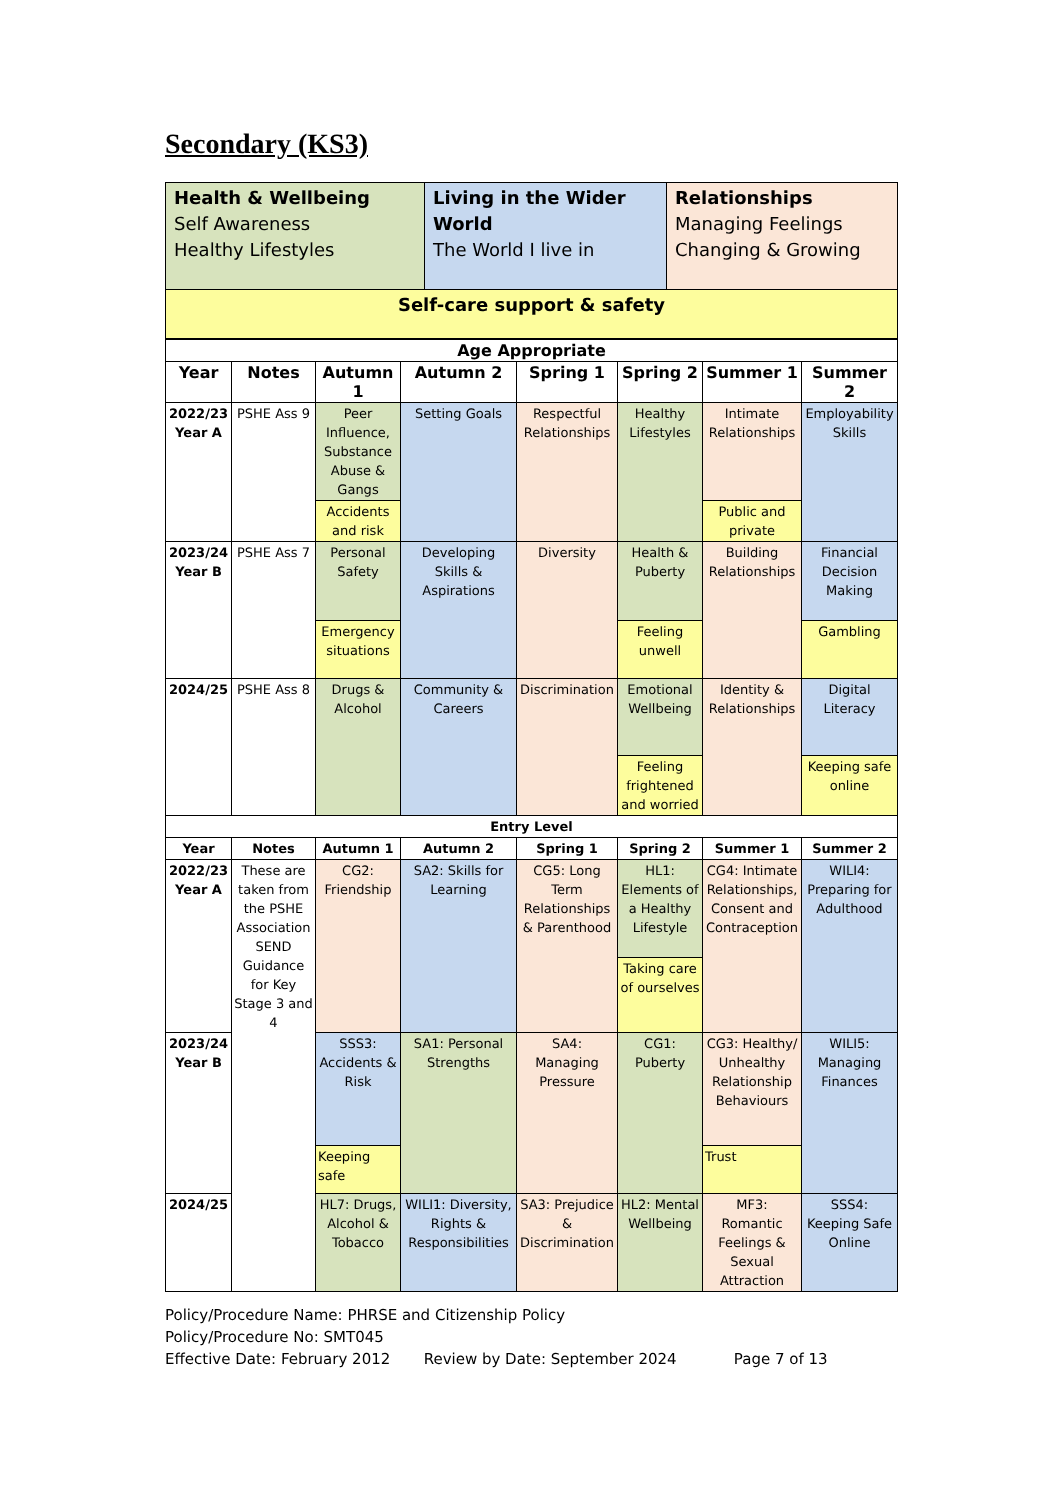Secondary (KS3)
| Health & Wellbeing Self Awareness Healthy Lifestyles | Living in the Wider World The World I live in | Relationships Managing Feelings Changing & Growing |
| Self-care support & safety | | |
| Age Appropriate | | | | | | | |
| --- | --- | --- | --- | --- | --- | --- | --- |
| Year | Notes | Autumn 1 | Autumn 2 | Spring 1 | Spring 2 | Summer 1 | Summer 2 |
| 2022/23 Year A | PSHE Ass 9 | Peer Influence, Substance Abuse & Gangs | Setting Goals | Respectful Relationships | Healthy Lifestyles | Intimate Relationships | Employability Skills |
| | | Accidents and risk | | | | Public and private | |
| 2023/24 Year B | PSHE Ass 7 | Personal Safety | Developing Skills & Aspirations | Diversity | Health & Puberty | Building Relationships | Financial Decision Making |
| | | Emergency situations | | | Feeling unwell | | Gambling |
| 2024/25 | PSHE Ass 8 | Drugs & Alcohol | Community & Careers | Discrimination | Emotional Wellbeing | Identity & Relationships | Digital Literacy |
| | | | | | Feeling frightened and worried | | Keeping safe online |
| Entry Level | | | | | | | |
| Year | Notes | Autumn 1 | Autumn 2 | Spring 1 | Spring 2 | Summer 1 | Summer 2 |
| 2022/23 Year A | These are taken from the PSHE Association SEND Guidance for Key Stage 3 and 4 | CG2: Friendship | SA2: Skills for Learning | CG5: Long Term Relationships & Parenthood | HL1: Elements of a Healthy Lifestyle | CG4: Intimate Relationships, Consent and Contraception | WILI4: Preparing for Adulthood |
| | | | | | Taking care of ourselves | | |
| 2023/24 Year B | | SSS3: Accidents & Risk | SA1: Personal Strengths | SA4: Managing Pressure | CG1: Puberty | CG3: Healthy/ Unhealthy Relationship Behaviours | WILI5: Managing Finances |
| | | Keeping safe | | | | Trust | |
| 2024/25 | | HL7: Drugs, Alcohol & Tobacco | WILI1: Diversity, Rights & Responsibilities | SA3: Prejudice & Discrimination | HL2: Mental Wellbeing | MF3: Romantic Feelings & Sexual Attraction | SSS4: Keeping Safe Online |
Policy/Procedure Name: PHRSE and Citizenship Policy
Policy/Procedure No: SMT045
Effective Date: February 2012 Review by Date: September 2024 Page 7 of 13